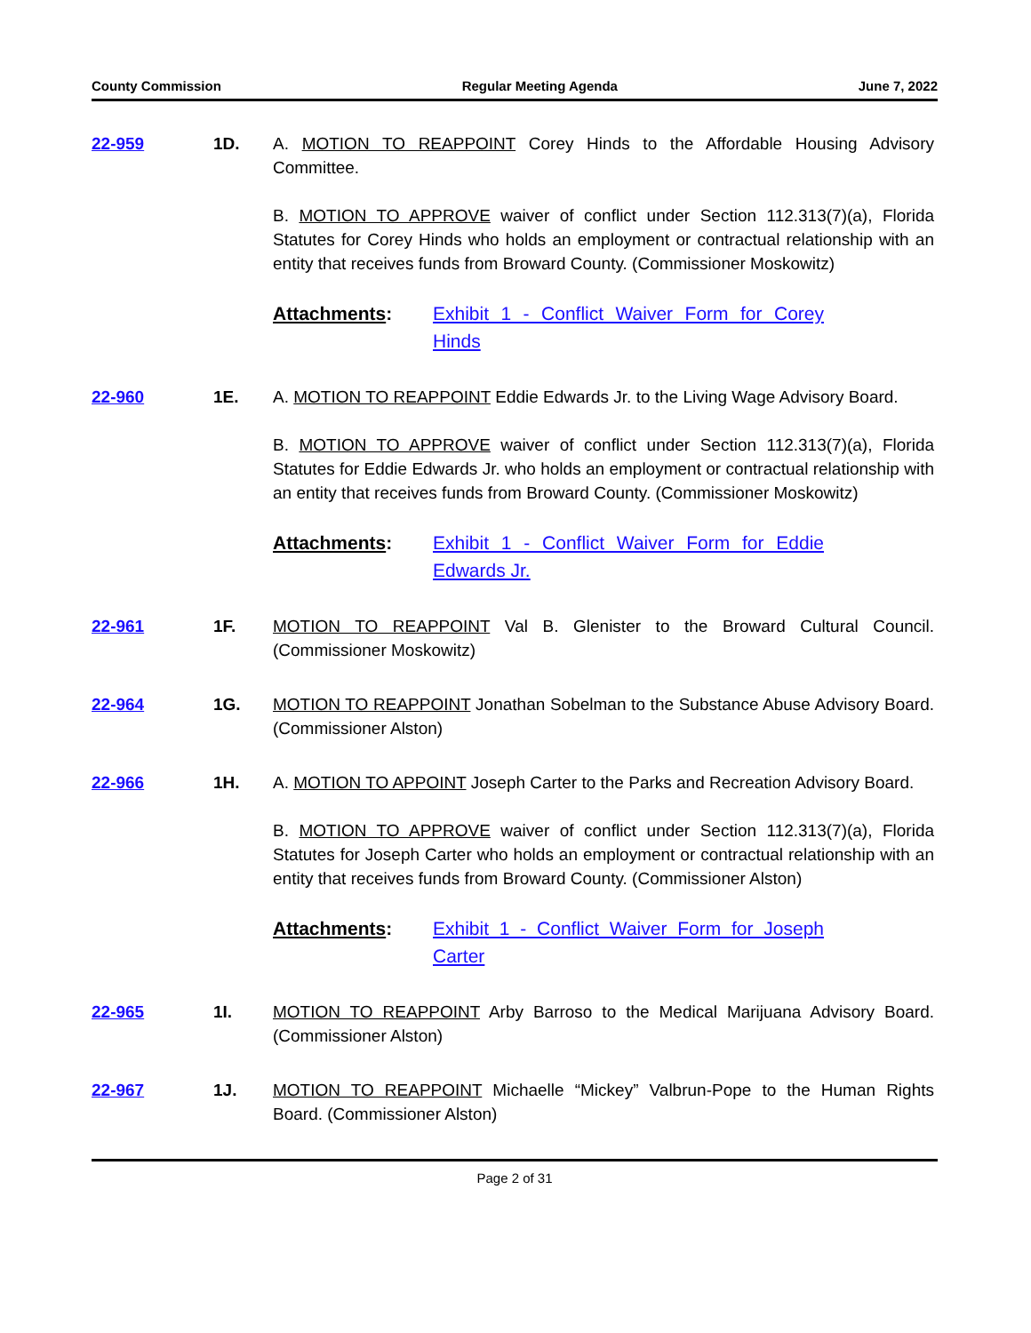County Commission Regular Meeting Agenda June 7, 2022
22-959 1D. A. MOTION TO REAPPOINT Corey Hinds to the Affordable Housing Advisory Committee.
B. MOTION TO APPROVE waiver of conflict under Section 112.313(7)(a), Florida Statutes for Corey Hinds who holds an employment or contractual relationship with an entity that receives funds from Broward County. (Commissioner Moskowitz)
Attachments: Exhibit 1 - Conflict Waiver Form for Corey Hinds
22-960 1E. A. MOTION TO REAPPOINT Eddie Edwards Jr. to the Living Wage Advisory Board.
B. MOTION TO APPROVE waiver of conflict under Section 112.313(7)(a), Florida Statutes for Eddie Edwards Jr. who holds an employment or contractual relationship with an entity that receives funds from Broward County. (Commissioner Moskowitz)
Attachments: Exhibit 1 - Conflict Waiver Form for Eddie Edwards Jr.
22-961 1F. MOTION TO REAPPOINT Val B. Glenister to the Broward Cultural Council. (Commissioner Moskowitz)
22-964 1G. MOTION TO REAPPOINT Jonathan Sobelman to the Substance Abuse Advisory Board. (Commissioner Alston)
22-966 1H. A. MOTION TO APPOINT Joseph Carter to the Parks and Recreation Advisory Board.
B. MOTION TO APPROVE waiver of conflict under Section 112.313(7)(a), Florida Statutes for Joseph Carter who holds an employment or contractual relationship with an entity that receives funds from Broward County. (Commissioner Alston)
Attachments: Exhibit 1 - Conflict Waiver Form for Joseph Carter
22-965 1I. MOTION TO REAPPOINT Arby Barroso to the Medical Marijuana Advisory Board. (Commissioner Alston)
22-967 1J. MOTION TO REAPPOINT Michaelle “Mickey” Valbrun-Pope to the Human Rights Board. (Commissioner Alston)
Page 2 of 31